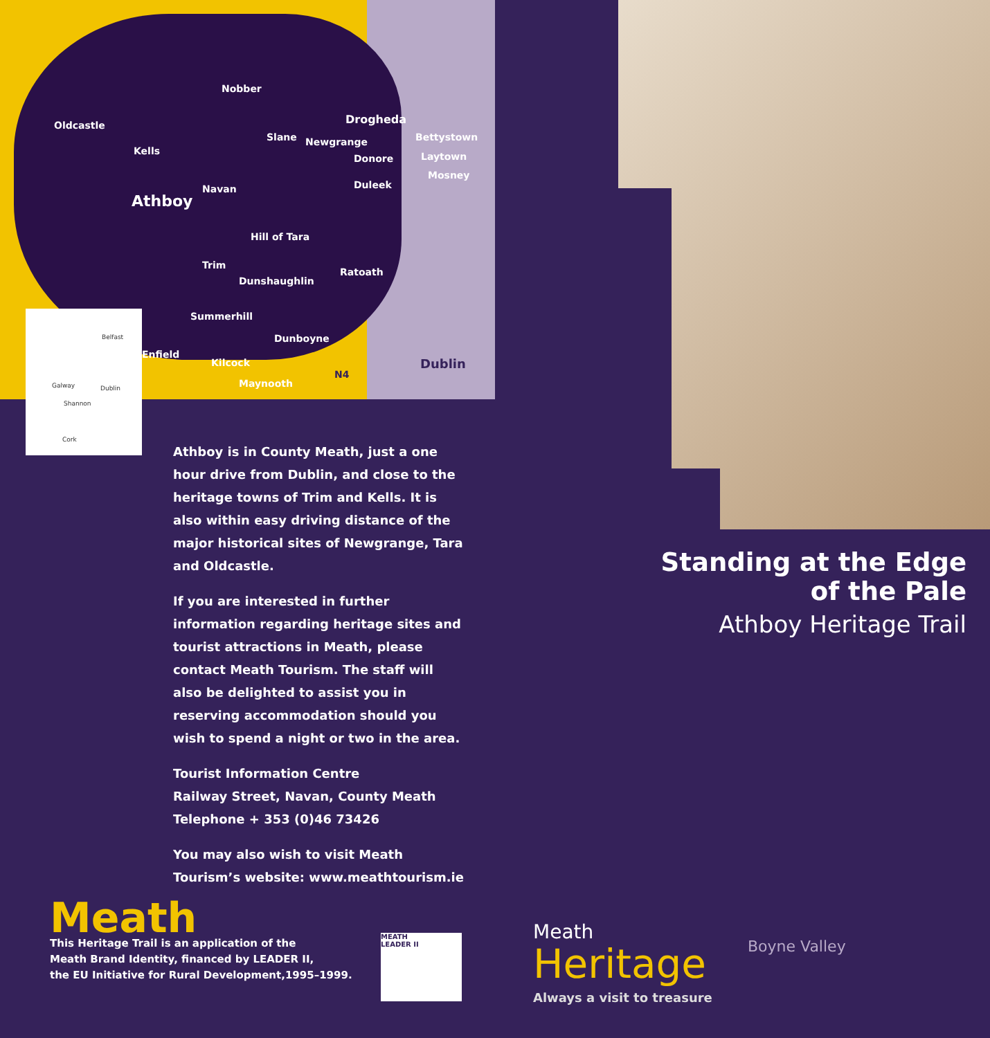Nobber
Oldcastle Drogheda
Slane Newgrange Bettystown
Kells
Donore Laytown
Mosney
Duleek Navan
Athboy
Hill of Tara
Trim
Ratoath
Dunshaughlin
Summerhill
Dunboyne
Enfield
Kilcock Dublin
Maynooth
N4
Belfast
Galway Dublin
Shannon
Cork
Athboy is in County Meath, just a one hour drive from Dublin, and close to the heritage towns of Trim and Kells. It is also within easy driving distance of the major historical sites of Newgrange, Tara and Oldcastle.
If you are interested in further information regarding heritage sites and tourist attractions in Meath, please contact Meath Tourism. The staff will also be delighted to assist you in reserving accommodation should you wish to spend a night or two in the area.
Tourist Information Centre
Railway Street, Navan, County Meath
Telephone + 353 (0)46 73426
You may also wish to visit Meath Tourism’s website: www.meathtourism.ie
Standing at the Edge
of the Pale
Athboy Heritage Trail
Meath
This Heritage Trail is an application of the
Meath Brand Identity, financed by LEADER II,
the EU Initiative for Rural Development,1995–1999.
MEATH
LEADER II
Meath
Heritage
Always a visit to treasure
Boyne Valley